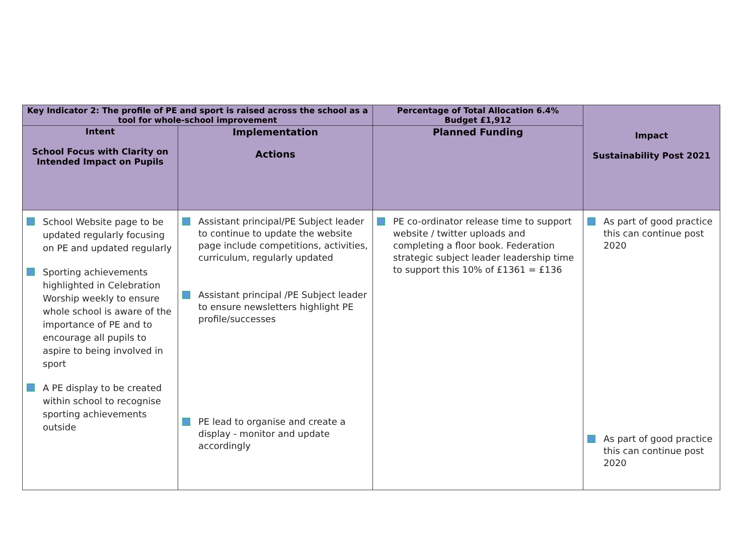| Key Indicator 2: The profile of PE and sport is raised across the school as a tool for whole-school improvement | | Percentage of Total Allocation 6.4% Budget £1,912 | Impact Sustainability Post 2021 |
| Intent School Focus with Clarity on Intended Impact on Pupils | Implementation Actions | Planned Funding | |
| School Website page to be updated regularly focusing on PE and updated regularly Sporting achievements highlighted in Celebration Worship weekly to ensure whole school is aware of the importance of PE and to encourage all pupils to aspire to being involved in sport A PE display to be created within school to recognise sporting achievements outside | Assistant principal/PE Subject leader to continue to update the website page include competitions, activities, curriculum, regularly updated Assistant principal /PE Subject leader to ensure newsletters highlight PE profile/successes PE lead to organise and create a display - monitor and update accordingly | PE co-ordinator release time to support website / twitter uploads and completing a floor book. Federation strategic subject leader leadership time to support this 10% of £1361 = £136 | As part of good practice this can continue post 2020 As part of good practice this can continue post 2020 |